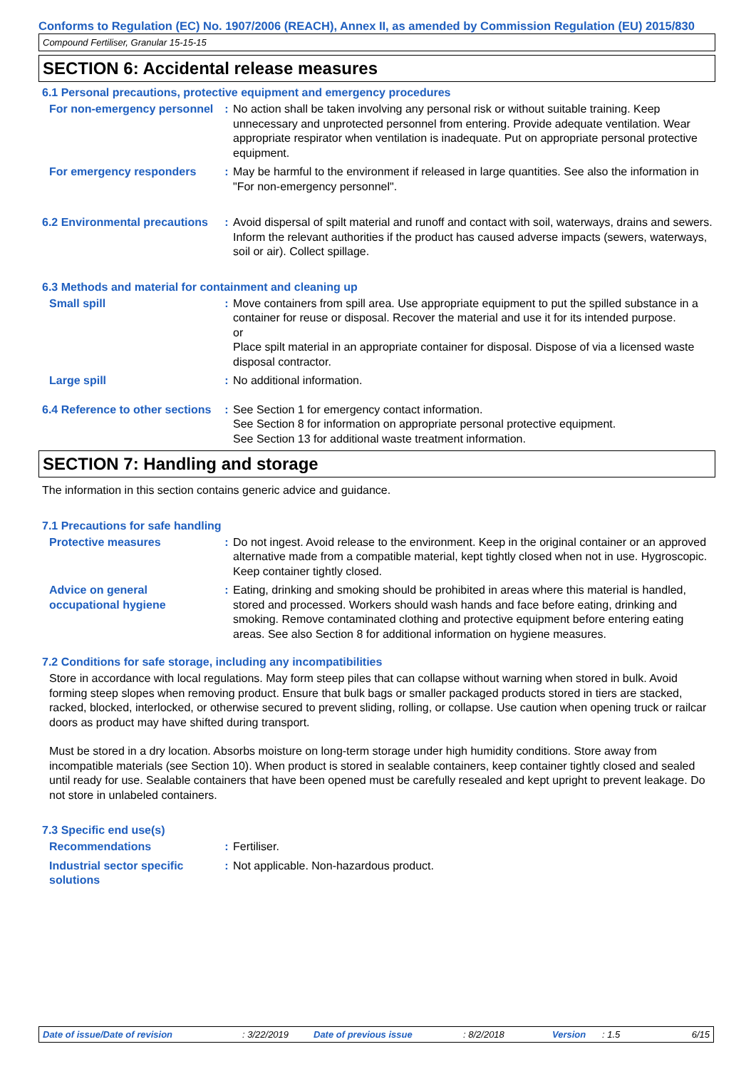Conforms to Regulation (EC) No. 1907/2006 (REACH), Annex II, as amended by Commission Regulation (EU) 2015/830
Compound Fertiliser, Granular 15-15-15
SECTION 6: Accidental release measures
6.1 Personal precautions, protective equipment and emergency procedures
For non-emergency personnel
: No action shall be taken involving any personal risk or without suitable training. Keep unnecessary and unprotected personnel from entering. Provide adequate ventilation. Wear appropriate respirator when ventilation is inadequate. Put on appropriate personal protective equipment.
For emergency responders : May be harmful to the environment if released in large quantities. See also the information in "For non-emergency personnel".
6.2 Environmental precautions
: Avoid dispersal of spilt material and runoff and contact with soil, waterways, drains and sewers. Inform the relevant authorities if the product has caused adverse impacts (sewers, waterways, soil or air). Collect spillage.
6.3 Methods and material for containment and cleaning up
Small spill : Move containers from spill area. Use appropriate equipment to put the spilled substance in a container for reuse or disposal. Recover the material and use it for its intended purpose.
or
Place spilt material in an appropriate container for disposal. Dispose of via a licensed waste disposal contractor.
Large spill : No additional information.
6.4 Reference to other sections
: See Section 1 for emergency contact information.
See Section 8 for information on appropriate personal protective equipment.
See Section 13 for additional waste treatment information.
SECTION 7: Handling and storage
The information in this section contains generic advice and guidance.
7.1 Precautions for safe handling
Protective measures : Do not ingest. Avoid release to the environment. Keep in the original container or an approved alternative made from a compatible material, kept tightly closed when not in use. Hygroscopic. Keep container tightly closed.
Advice on general occupational hygiene
: Eating, drinking and smoking should be prohibited in areas where this material is handled, stored and processed. Workers should wash hands and face before eating, drinking and smoking. Remove contaminated clothing and protective equipment before entering eating areas. See also Section 8 for additional information on hygiene measures.
7.2 Conditions for safe storage, including any incompatibilities
Store in accordance with local regulations. May form steep piles that can collapse without warning when stored in bulk. Avoid forming steep slopes when removing product. Ensure that bulk bags or smaller packaged products stored in tiers are stacked, racked, blocked, interlocked, or otherwise secured to prevent sliding, rolling, or collapse. Use caution when opening truck or railcar doors as product may have shifted during transport.
Must be stored in a dry location. Absorbs moisture on long-term storage under high humidity conditions. Store away from incompatible materials (see Section 10). When product is stored in sealable containers, keep container tightly closed and sealed until ready for use. Sealable containers that have been opened must be carefully resealed and kept upright to prevent leakage. Do not store in unlabeled containers.
7.3 Specific end use(s)
Recommendations : Fertiliser.
Industrial sector specific solutions
: Not applicable. Non-hazardous product.
Date of issue/Date of revision : 3/22/2019 Date of previous issue : 8/2/2018 Version : 1.5 6/15